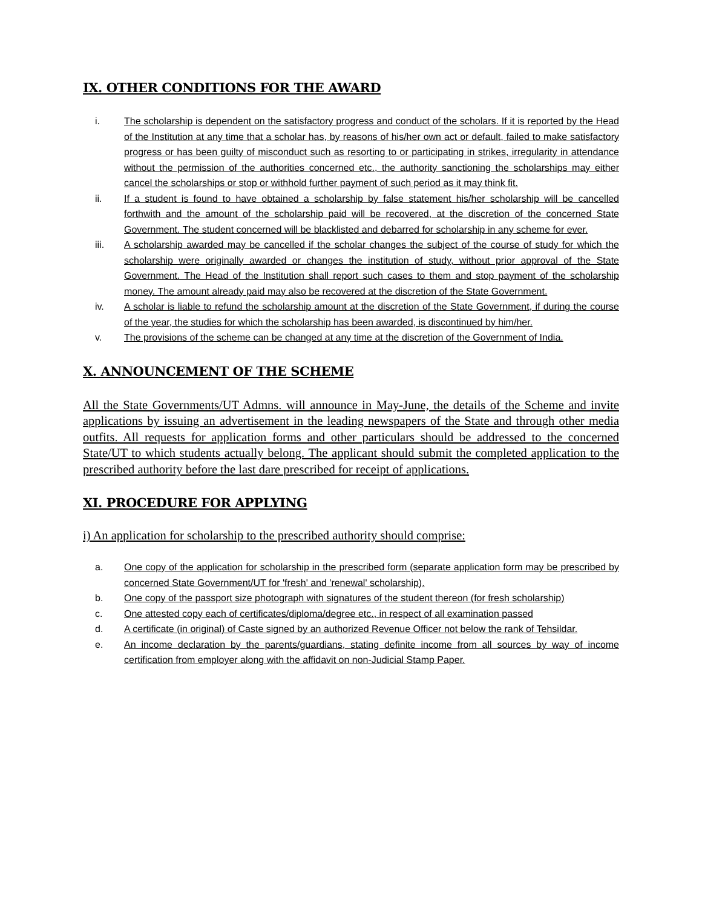IX. OTHER CONDITIONS FOR THE AWARD
i. The scholarship is dependent on the satisfactory progress and conduct of the scholars. If it is reported by the Head of the Institution at any time that a scholar has, by reasons of his/her own act or default, failed to make satisfactory progress or has been guilty of misconduct such as resorting to or participating in strikes, irregularity in attendance without the permission of the authorities concerned etc., the authority sanctioning the scholarships may either cancel the scholarships or stop or withhold further payment of such period as it may think fit.
ii. If a student is found to have obtained a scholarship by false statement his/her scholarship will be cancelled forthwith and the amount of the scholarship paid will be recovered, at the discretion of the concerned State Government. The student concerned will be blacklisted and debarred for scholarship in any scheme for ever.
iii. A scholarship awarded may be cancelled if the scholar changes the subject of the course of study for which the scholarship were originally awarded or changes the institution of study, without prior approval of the State Government. The Head of the Institution shall report such cases to them and stop payment of the scholarship money. The amount already paid may also be recovered at the discretion of the State Government.
iv. A scholar is liable to refund the scholarship amount at the discretion of the State Government, if during the course of the year, the studies for which the scholarship has been awarded, is discontinued by him/her.
v. The provisions of the scheme can be changed at any time at the discretion of the Government of India.
X. ANNOUNCEMENT OF THE SCHEME
All the State Governments/UT Admns. will announce in May-June, the details of the Scheme and invite applications by issuing an advertisement in the leading newspapers of the State and through other media outfits. All requests for application forms and other particulars should be addressed to the concerned State/UT to which students actually belong. The applicant should submit the completed application to the prescribed authority before the last dare prescribed for receipt of applications.
XI. PROCEDURE FOR APPLYING
i) An application for scholarship to the prescribed authority should comprise:
a. One copy of the application for scholarship in the prescribed form (separate application form may be prescribed by concerned State Government/UT for 'fresh' and 'renewal' scholarship).
b. One copy of the passport size photograph with signatures of the student thereon (for fresh scholarship)
c. One attested copy each of certificates/diploma/degree etc., in respect of all examination passed
d. A certificate (in original) of Caste signed by an authorized Revenue Officer not below the rank of Tehsildar.
e. An income declaration by the parents/guardians, stating definite income from all sources by way of income certification from employer along with the affidavit on non-Judicial Stamp Paper.